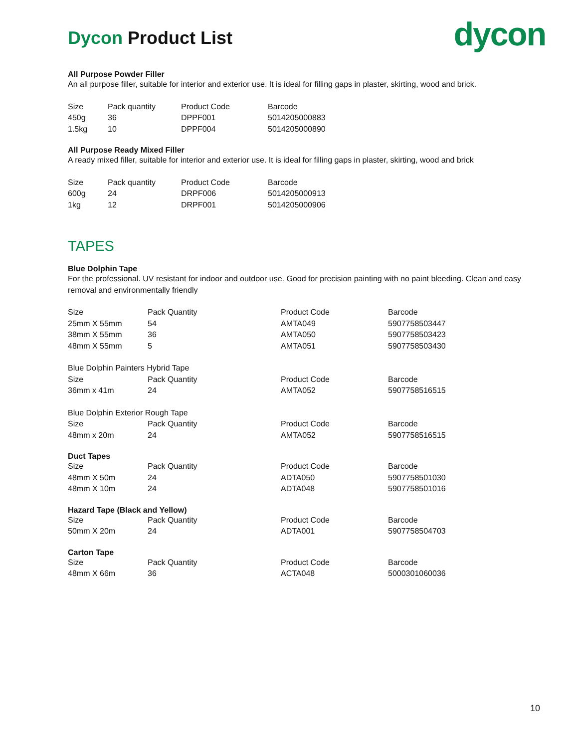Dycon Product List
dycon
All Purpose Powder Filler
An all purpose filler, suitable for interior and exterior use. It is ideal for filling gaps in plaster, skirting, wood and brick.
| Size | Pack quantity | Product Code | Barcode |
| 450g | 36 | DPPF001 | 5014205000883 |
| 1.5kg | 10 | DPPF004 | 5014205000890 |
All Purpose Ready Mixed Filler
A ready mixed filler, suitable for interior and exterior use. It is ideal for filling gaps in plaster, skirting, wood and brick
| Size | Pack quantity | Product Code | Barcode |
| 600g | 24 | DRPF006 | 5014205000913 |
| 1kg | 12 | DRPF001 | 5014205000906 |
TAPES
Blue Dolphin Tape
For the professional. UV resistant for indoor and outdoor use. Good for precision painting with no paint bleeding. Clean and easy removal and environmentally friendly
| Size | Pack Quantity | Product Code | Barcode |
| 25mm X 55mm | 54 | AMTA049 | 5907758503447 |
| 38mm X 55mm | 36 | AMTA050 | 5907758503423 |
| 48mm X 55mm | 5 | AMTA051 | 5907758503430 |
Blue Dolphin Painters Hybrid Tape
| Size | Pack Quantity | Product Code | Barcode |
| 36mm x 41m | 24 | AMTA052 | 5907758516515 |
Blue Dolphin Exterior Rough Tape
| Size | Pack Quantity | Product Code | Barcode |
| 48mm x 20m | 24 | AMTA052 | 5907758516515 |
Duct Tapes
| Size | Pack Quantity | Product Code | Barcode |
| 48mm X 50m | 24 | ADTA050 | 5907758501030 |
| 48mm X 10m | 24 | ADTA048 | 5907758501016 |
Hazard Tape (Black and Yellow)
| Size | Pack Quantity | Product Code | Barcode |
| 50mm X 20m | 24 | ADTA001 | 5907758504703 |
Carton Tape
| Size | Pack Quantity | Product Code | Barcode |
| 48mm X 66m | 36 | ACTA048 | 5000301060036 |
10